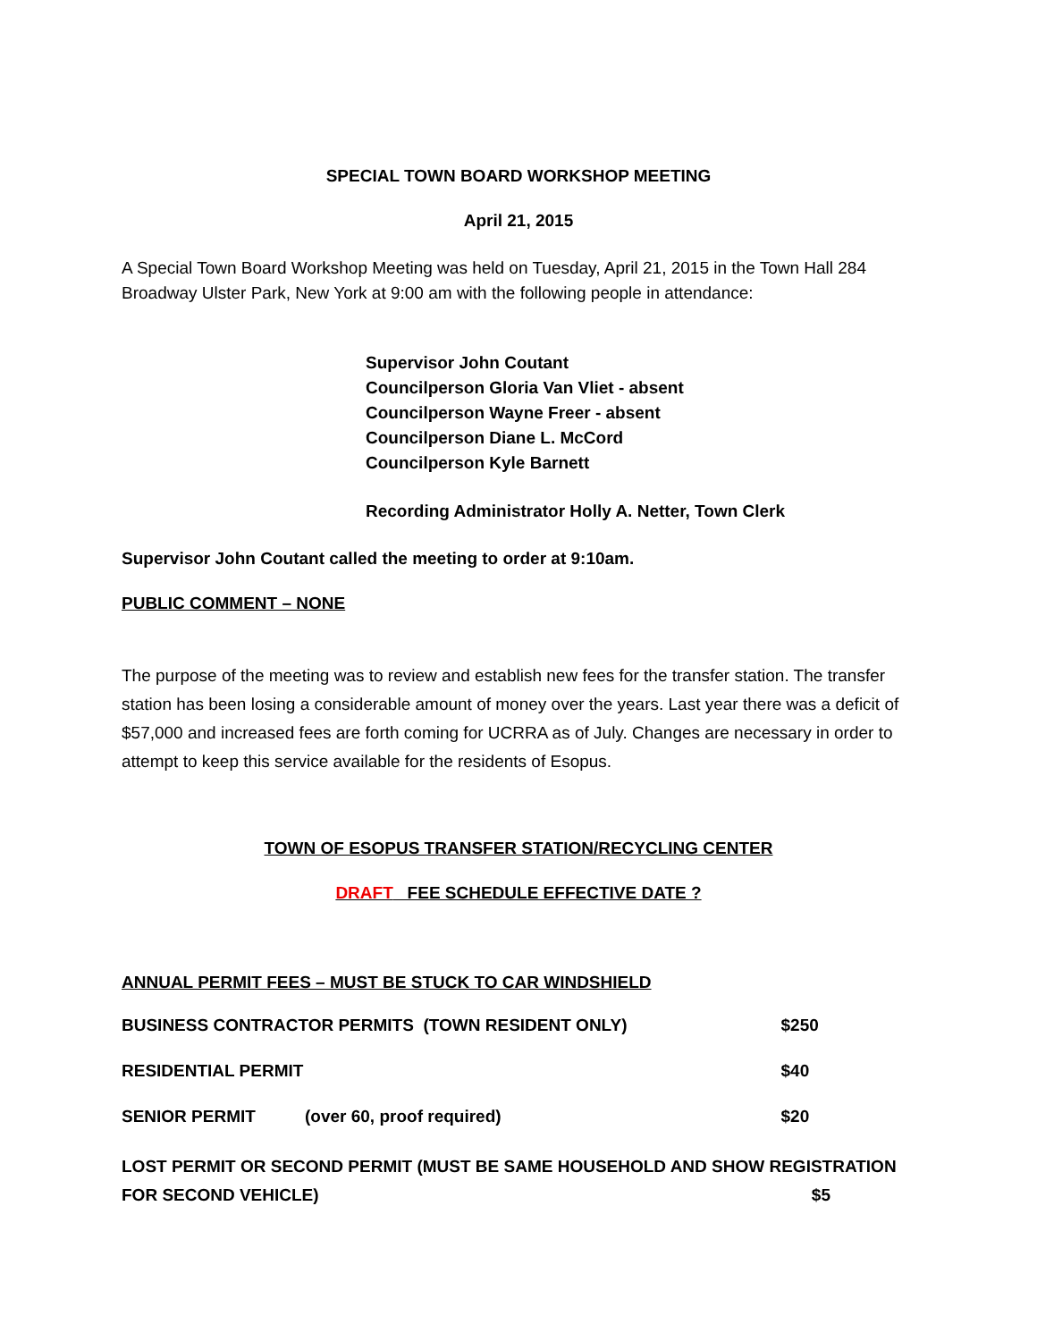SPECIAL TOWN BOARD WORKSHOP MEETING
April 21, 2015
A Special Town Board Workshop Meeting was held on Tuesday, April 21, 2015 in the Town Hall 284 Broadway Ulster Park, New York at 9:00 am with the following people in attendance:
Supervisor John Coutant
Councilperson Gloria Van Vliet - absent
Councilperson Wayne Freer - absent
Councilperson Diane L. McCord
Councilperson Kyle Barnett
Recording Administrator Holly A. Netter, Town Clerk
Supervisor John Coutant called the meeting to order at 9:10am.
PUBLIC COMMENT – NONE
The purpose of the meeting was to review and establish new fees for the transfer station. The transfer station has been losing a considerable amount of money over the years. Last year there was a deficit of $57,000 and increased fees are forth coming for UCRRA as of July. Changes are necessary in order to attempt to keep this service available for the residents of Esopus.
TOWN OF ESOPUS TRANSFER STATION/RECYCLING CENTER
DRAFT FEE SCHEDULE EFFECTIVE DATE ?
ANNUAL PERMIT FEES – MUST BE STUCK TO CAR WINDSHIELD
| BUSINESS CONTRACTOR PERMITS (TOWN RESIDENT ONLY) | | $250 |
| RESIDENTIAL PERMIT | | $40 |
| SENIOR PERMIT | (over 60, proof required) | $20 |
LOST PERMIT OR SECOND PERMIT (MUST BE SAME HOUSEHOLD AND SHOW REGISTRATION
FOR SECOND VEHICLE) $5